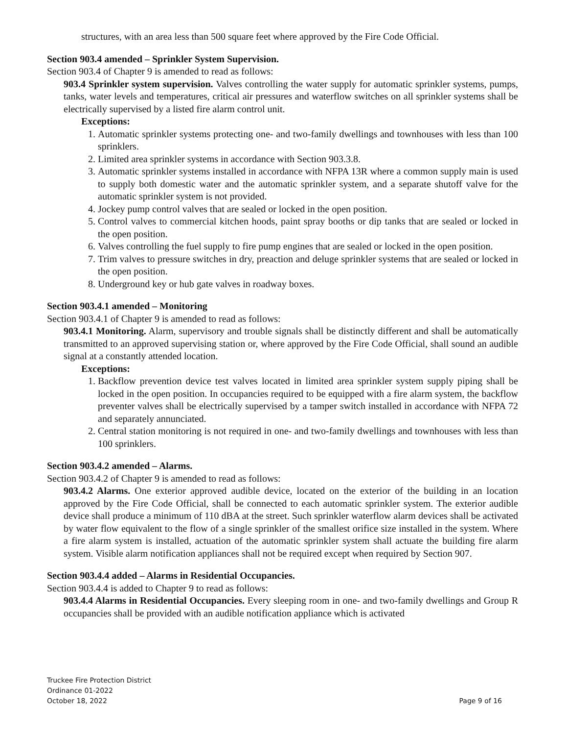structures, with an area less than 500 square feet where approved by the Fire Code Official.
Section 903.4 amended – Sprinkler System Supervision.
Section 903.4 of Chapter 9 is amended to read as follows:
903.4 Sprinkler system supervision. Valves controlling the water supply for automatic sprinkler systems, pumps, tanks, water levels and temperatures, critical air pressures and waterflow switches on all sprinkler systems shall be electrically supervised by a listed fire alarm control unit.
Exceptions:
1. Automatic sprinkler systems protecting one- and two-family dwellings and townhouses with less than 100 sprinklers.
2. Limited area sprinkler systems in accordance with Section 903.3.8.
3. Automatic sprinkler systems installed in accordance with NFPA 13R where a common supply main is used to supply both domestic water and the automatic sprinkler system, and a separate shutoff valve for the automatic sprinkler system is not provided.
4. Jockey pump control valves that are sealed or locked in the open position.
5. Control valves to commercial kitchen hoods, paint spray booths or dip tanks that are sealed or locked in the open position.
6. Valves controlling the fuel supply to fire pump engines that are sealed or locked in the open position.
7. Trim valves to pressure switches in dry, preaction and deluge sprinkler systems that are sealed or locked in the open position.
8. Underground key or hub gate valves in roadway boxes.
Section 903.4.1 amended – Monitoring
Section 903.4.1 of Chapter 9 is amended to read as follows:
903.4.1 Monitoring. Alarm, supervisory and trouble signals shall be distinctly different and shall be automatically transmitted to an approved supervising station or, where approved by the Fire Code Official, shall sound an audible signal at a constantly attended location.
Exceptions:
1. Backflow prevention device test valves located in limited area sprinkler system supply piping shall be locked in the open position. In occupancies required to be equipped with a fire alarm system, the backflow preventer valves shall be electrically supervised by a tamper switch installed in accordance with NFPA 72 and separately annunciated.
2. Central station monitoring is not required in one- and two-family dwellings and townhouses with less than 100 sprinklers.
Section 903.4.2 amended – Alarms.
Section 903.4.2 of Chapter 9 is amended to read as follows:
903.4.2 Alarms. One exterior approved audible device, located on the exterior of the building in an location approved by the Fire Code Official, shall be connected to each automatic sprinkler system. The exterior audible device shall produce a minimum of 110 dBA at the street. Such sprinkler waterflow alarm devices shall be activated by water flow equivalent to the flow of a single sprinkler of the smallest orifice size installed in the system. Where a fire alarm system is installed, actuation of the automatic sprinkler system shall actuate the building fire alarm system. Visible alarm notification appliances shall not be required except when required by Section 907.
Section 903.4.4 added – Alarms in Residential Occupancies.
Section 903.4.4 is added to Chapter 9 to read as follows:
903.4.4 Alarms in Residential Occupancies. Every sleeping room in one- and two-family dwellings and Group R occupancies shall be provided with an audible notification appliance which is activated
Truckee Fire Protection District
Ordinance 01-2022
October 18, 2022
Page 9 of 16